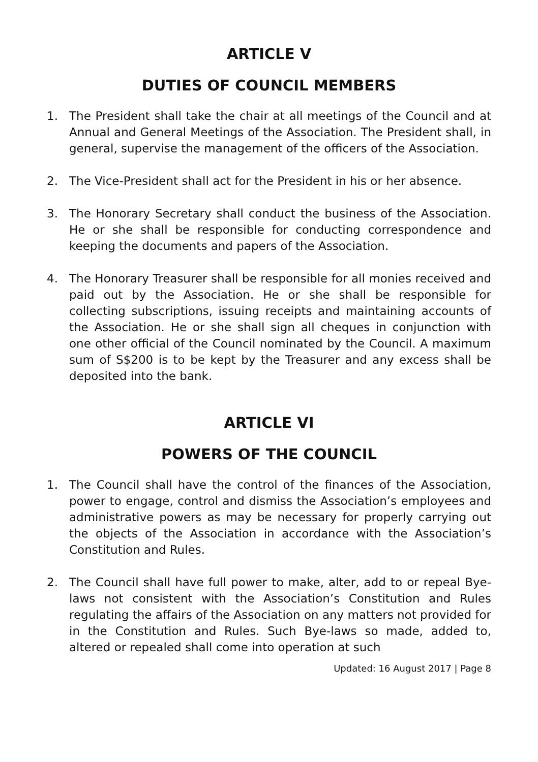ARTICLE V
DUTIES OF COUNCIL MEMBERS
1. The President shall take the chair at all meetings of the Council and at Annual and General Meetings of the Association. The President shall, in general, supervise the management of the officers of the Association.
2. The Vice-President shall act for the President in his or her absence.
3. The Honorary Secretary shall conduct the business of the Association. He or she shall be responsible for conducting correspondence and keeping the documents and papers of the Association.
4. The Honorary Treasurer shall be responsible for all monies received and paid out by the Association. He or she shall be responsible for collecting subscriptions, issuing receipts and maintaining accounts of the Association. He or she shall sign all cheques in conjunction with one other official of the Council nominated by the Council. A maximum sum of S$200 is to be kept by the Treasurer and any excess shall be deposited into the bank.
ARTICLE VI
POWERS OF THE COUNCIL
1. The Council shall have the control of the finances of the Association, power to engage, control and dismiss the Association’s employees and administrative powers as may be necessary for properly carrying out the objects of the Association in accordance with the Association’s Constitution and Rules.
2. The Council shall have full power to make, alter, add to or repeal Bye-laws not consistent with the Association’s Constitution and Rules regulating the affairs of the Association on any matters not provided for in the Constitution and Rules. Such Bye-laws so made, added to, altered or repealed shall come into operation at such
Updated: 16 August 2017 | Page 8